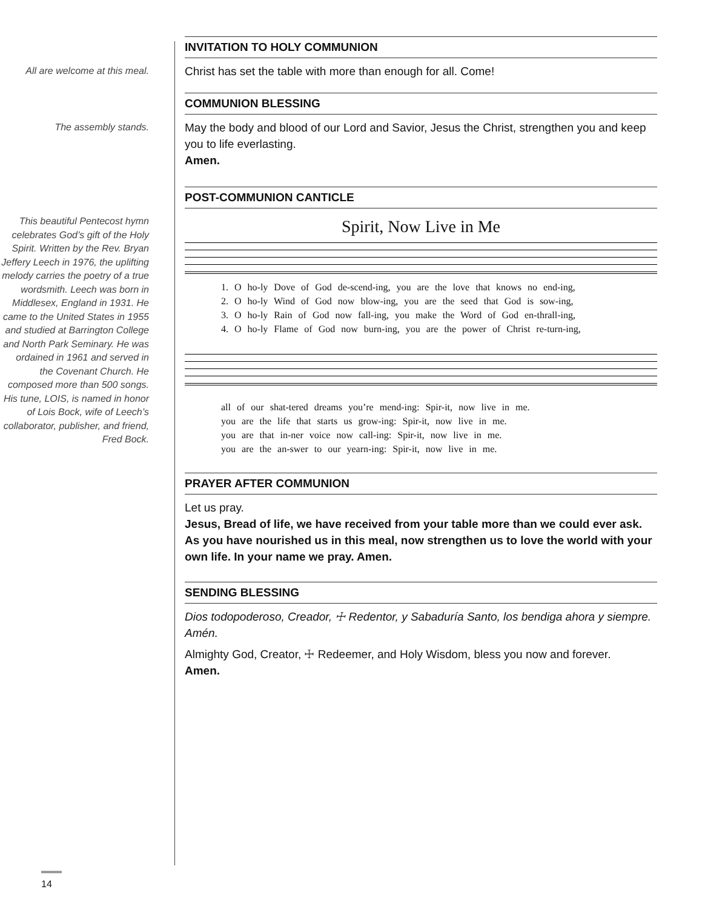INVITATION TO HOLY COMMUNION
All are welcome at this meal.
Christ has set the table with more than enough for all. Come!
COMMUNION BLESSING
The assembly stands.
May the body and blood of our Lord and Savior, Jesus the Christ, strengthen you and keep you to life everlasting.
Amen.
POST-COMMUNION CANTICLE
This beautiful Pentecost hymn celebrates God’s gift of the Holy Spirit. Written by the Rev. Bryan Jeffery Leech in 1976, the uplifting melody carries the poetry of a true wordsmith. Leech was born in Middlesex, England in 1931. He came to the United States in 1955 and studied at Barrington College and North Park Seminary. He was ordained in 1961 and served in the Covenant Church. He composed more than 500 songs. His tune, LOIS, is named in honor of Lois Bock, wife of Leech’s collaborator, publisher, and friend, Fred Bock.
Spirit, Now Live in Me
1. O ho-ly Dove of God de-scend-ing, you are the love that knows no end-ing,
2. O ho-ly Wind of God now blow-ing, you are the seed that God is sow-ing,
3. O ho-ly Rain of God now fall-ing, you make the Word of God en-thrall-ing,
4. O ho-ly Flame of God now burn-ing, you are the power of Christ re-turn-ing,
all of our shat-tered dreams you’re mend-ing: Spir-it, now live in me.
you are the life that starts us grow-ing: Spir-it, now live in me.
you are that in-ner voice now call-ing: Spir-it, now live in me.
you are the an-swer to our yearn-ing: Spir-it, now live in me.
PRAYER AFTER COMMUNION
Let us pray.
Jesus, Bread of life, we have received from your table more than we could ever ask. As you have nourished us in this meal, now strengthen us to love the world with your own life. In your name we pray. Amen.
SENDING BLESSING
Dios todopoderoso, Creador, ☩ Redentor, y Sabaduría Santo, los bendiga ahora y siempre. Amén.
Almighty God, Creator, ☩ Redeemer, and Holy Wisdom, bless you now and forever.
Amen.
14